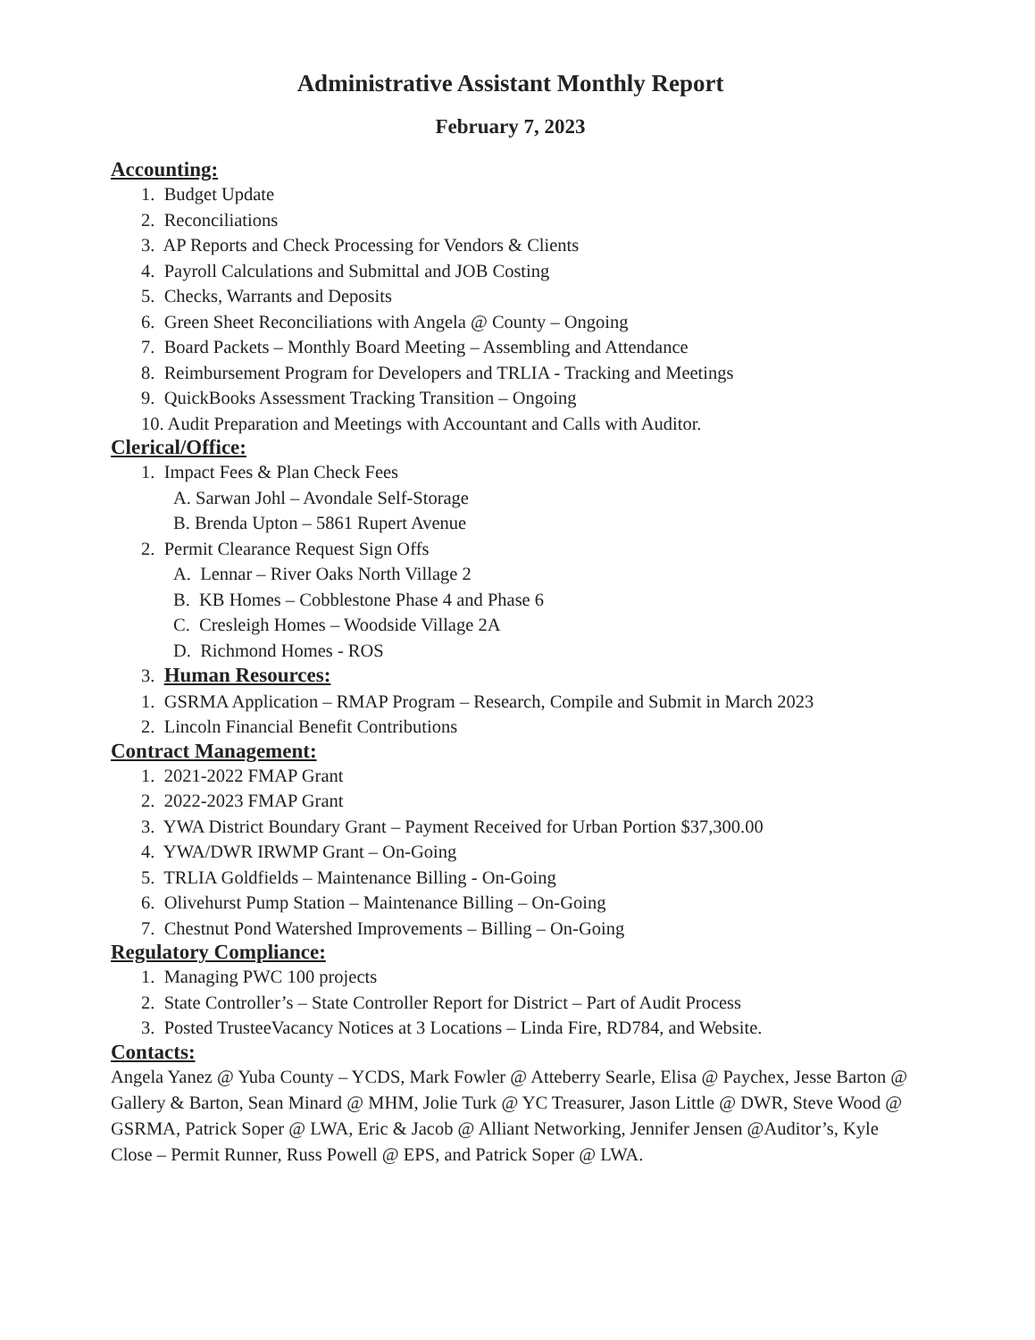Administrative Assistant Monthly Report
February 7, 2023
Accounting:
1. Budget Update
2. Reconciliations
3. AP Reports and Check Processing for Vendors & Clients
4. Payroll Calculations and Submittal and JOB Costing
5. Checks, Warrants and Deposits
6. Green Sheet Reconciliations with Angela @ County – Ongoing
7. Board Packets – Monthly Board Meeting – Assembling and Attendance
8. Reimbursement Program for Developers and TRLIA - Tracking and Meetings
9. QuickBooks Assessment Tracking Transition – Ongoing
10. Audit Preparation and Meetings with Accountant and Calls with Auditor.
Clerical/Office:
1. Impact Fees & Plan Check Fees
A. Sarwan Johl – Avondale Self-Storage
B. Brenda Upton – 5861 Rupert Avenue
2. Permit Clearance Request Sign Offs
A. Lennar – River Oaks North Village 2
B. KB Homes – Cobblestone Phase 4 and Phase 6
C. Cresleigh Homes – Woodside Village 2A
D. Richmond Homes - ROS
3. Human Resources:
1. GSRMA Application – RMAP Program – Research, Compile and Submit in March 2023
2. Lincoln Financial Benefit Contributions
Contract Management:
1. 2021-2022 FMAP Grant
2. 2022-2023 FMAP Grant
3. YWA District Boundary Grant – Payment Received for Urban Portion $37,300.00
4. YWA/DWR IRWMP Grant – On-Going
5. TRLIA Goldfields – Maintenance Billing - On-Going
6. Olivehurst Pump Station – Maintenance Billing – On-Going
7. Chestnut Pond Watershed Improvements – Billing – On-Going
Regulatory Compliance:
1. Managing PWC 100 projects
2. State Controller’s – State Controller Report for District – Part of Audit Process
3. Posted TrusteeVacancy Notices at 3 Locations – Linda Fire, RD784, and Website.
Contacts:
Angela Yanez @ Yuba County – YCDS, Mark Fowler @ Atteberry Searle, Elisa @ Paychex, Jesse Barton @ Gallery & Barton, Sean Minard @ MHM, Jolie Turk @ YC Treasurer, Jason Little @ DWR, Steve Wood @ GSRMA, Patrick Soper @ LWA, Eric & Jacob @ Alliant Networking, Jennifer Jensen @Auditor’s, Kyle Close – Permit Runner, Russ Powell @ EPS, and Patrick Soper @ LWA.